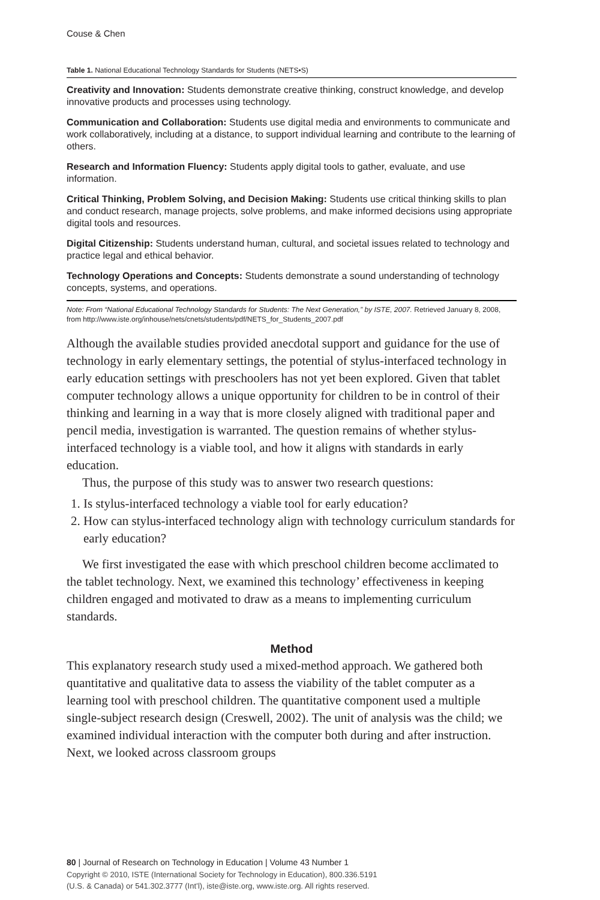Couse & Chen
Table 1. National Educational Technology Standards for Students (NETS•S)
| Creativity and Innovation: Students demonstrate creative thinking, construct knowledge, and develop innovative products and processes using technology. |
| Communication and Collaboration: Students use digital media and environments to communicate and work collaboratively, including at a distance, to support individual learning and contribute to the learning of others. |
| Research and Information Fluency: Students apply digital tools to gather, evaluate, and use information. |
| Critical Thinking, Problem Solving, and Decision Making: Students use critical thinking skills to plan and conduct research, manage projects, solve problems, and make informed decisions using appropriate digital tools and resources. |
| Digital Citizenship: Students understand human, cultural, and societal issues related to technology and practice legal and ethical behavior. |
| Technology Operations and Concepts: Students demonstrate a sound understanding of technology concepts, systems, and operations. |
Note: From “National Educational Technology Standards for Students: The Next Generation,” by ISTE, 2007. Retrieved January 8, 2008, from http://www.iste.org/inhouse/nets/cnets/students/pdf/NETS_for_Students_2007.pdf
Although the available studies provided anecdotal support and guidance for the use of technology in early elementary settings, the potential of stylus-interfaced technology in early education settings with preschoolers has not yet been explored. Given that tablet computer technology allows a unique opportunity for children to be in control of their thinking and learning in a way that is more closely aligned with traditional paper and pencil media, investigation is warranted. The question remains of whether stylus-interfaced technology is a viable tool, and how it aligns with standards in early education.
Thus, the purpose of this study was to answer two research questions:
1. Is stylus-interfaced technology a viable tool for early education?
2. How can stylus-interfaced technology align with technology curriculum standards for early education?
We first investigated the ease with which preschool children become acclimated to the tablet technology. Next, we examined this technology’ effectiveness in keeping children engaged and motivated to draw as a means to implementing curriculum standards.
Method
This explanatory research study used a mixed-method approach. We gathered both quantitative and qualitative data to assess the viability of the tablet computer as a learning tool with preschool children. The quantitative component used a multiple single-subject research design (Creswell, 2002). The unit of analysis was the child; we examined individual interaction with the computer both during and after instruction. Next, we looked across classroom groups
80 | Journal of Research on Technology in Education | Volume 43 Number 1
Copyright © 2010, ISTE (International Society for Technology in Education), 800.336.5191
(U.S. & Canada) or 541.302.3777 (Int’l), iste@iste.org, www.iste.org. All rights reserved.